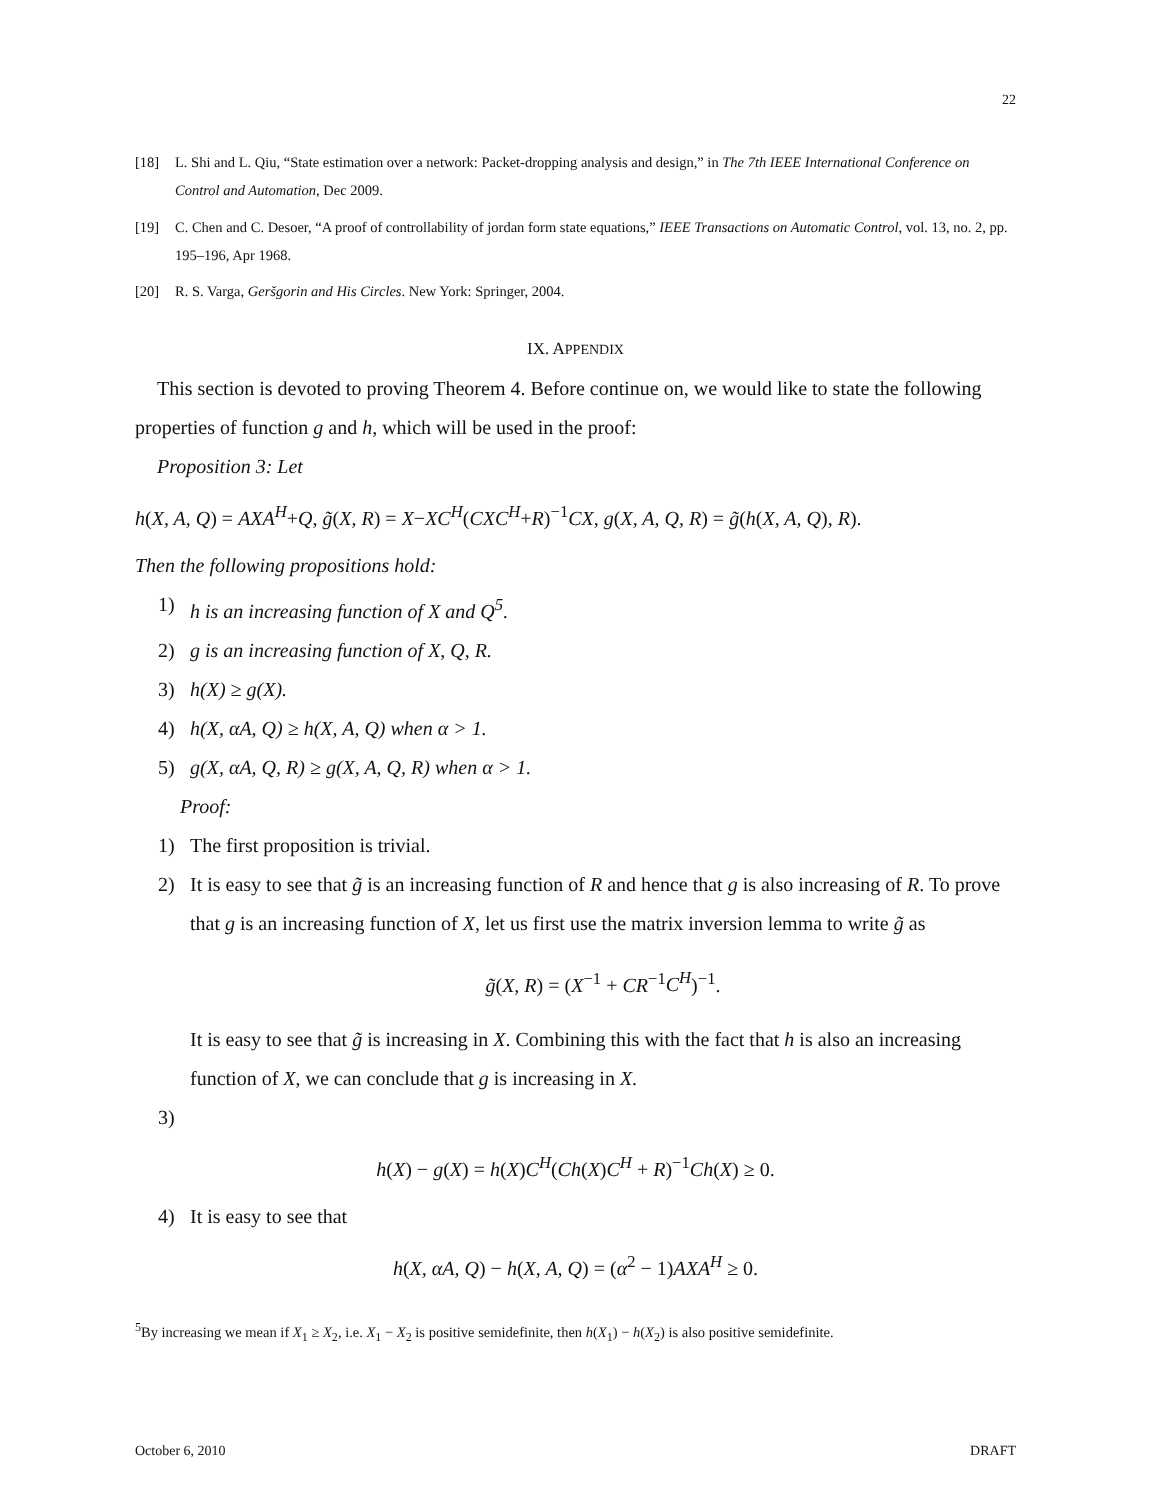22
[18] L. Shi and L. Qiu, “State estimation over a network: Packet-dropping analysis and design,” in The 7th IEEE International Conference on Control and Automation, Dec 2009.
[19] C. Chen and C. Desoer, “A proof of controllability of jordan form state equations,” IEEE Transactions on Automatic Control, vol. 13, no. 2, pp. 195–196, Apr 1968.
[20] R. S. Varga, Geršgorin and His Circles. New York: Springer, 2004.
IX. APPENDIX
This section is devoted to proving Theorem 4. Before continue on, we would like to state the following properties of function g and h, which will be used in the proof:
Proposition 3: Let
h(X, A, Q) = AXA<sup>H</sup>+Q, g̃(X, R) = X−XC<sup>H</sup>(CXC<sup>H</sup>+R)<sup>−1</sup>CX, g(X, A, Q, R) = g̃(h(X, A, Q), R).
Then the following propositions hold:
1) h is an increasing function of X and Q<sup>5</sup>.
2) g is an increasing function of X, Q, R.
3) h(X) ≥ g(X).
4) h(X, αA, Q) ≥ h(X, A, Q) when α > 1.
5) g(X, αA, Q, R) ≥ g(X, A, Q, R) when α > 1.
Proof:
1) The first proposition is trivial.
2) It is easy to see that g̃ is an increasing function of R and hence that g is also increasing of R. To prove that g is an increasing function of X, let us first use the matrix inversion lemma to write g̃ as
g̃(X, R) = (X<sup>−1</sup> + CR<sup>−1</sup>C<sup>H</sup>)<sup>−1</sup>.
It is easy to see that g̃ is increasing in X. Combining this with the fact that h is also an increasing function of X, we can conclude that g is increasing in X.
3)
h(X) − g(X) = h(X)C<sup>H</sup>(Ch(X)C<sup>H</sup> + R)<sup>−1</sup>Ch(X) ≥ 0.
4) It is easy to see that
h(X, αA, Q) − h(X, A, Q) = (α<sup>2</sup> − 1)AXA<sup>H</sup> ≥ 0.
<sup>5</sup> By increasing we mean if X<sub>1</sub> ≥ X<sub>2</sub>, i.e. X<sub>1</sub> − X<sub>2</sub> is positive semidefinite, then h(X<sub>1</sub>) − h(X<sub>2</sub>) is also positive semidefinite.
October 6, 2010 DRAFT